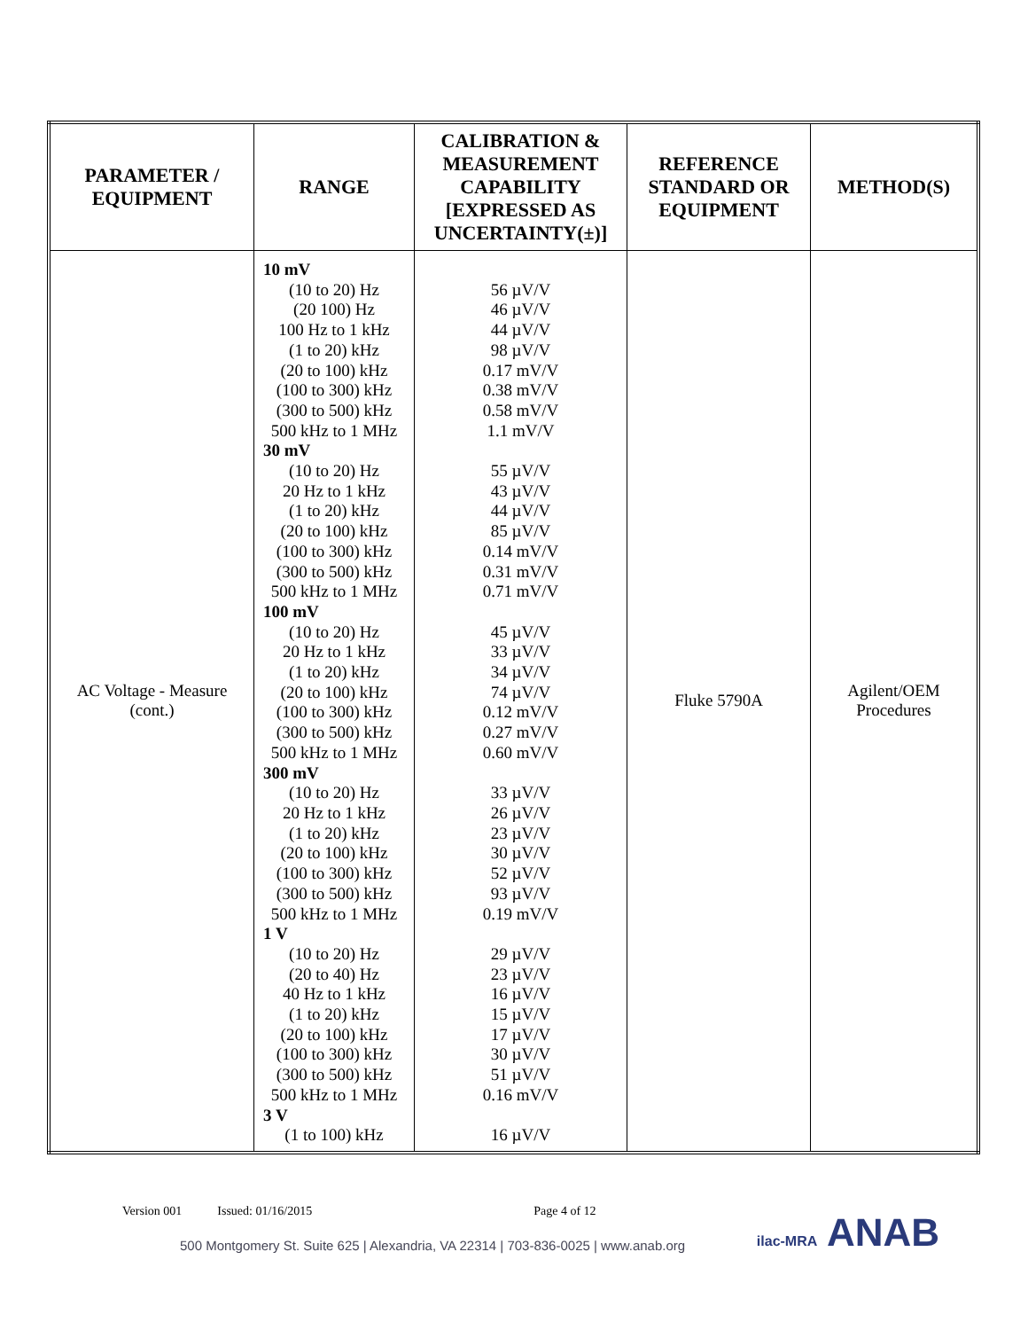| PARAMETER / EQUIPMENT | RANGE | CALIBRATION & MEASUREMENT CAPABILITY [EXPRESSED AS UNCERTAINTY(±)] | REFERENCE STANDARD OR EQUIPMENT | METHOD(S) |
| --- | --- | --- | --- | --- |
| AC Voltage - Measure (cont.) | 10 mV (10 to 20) Hz (20 100) Hz 100 Hz to 1 kHz (1 to 20) kHz (20 to 100) kHz (100 to 300) kHz (300 to 500) kHz 500 kHz to 1 MHz 30 mV (10 to 20) Hz 20 Hz to 1 kHz (1 to 20) kHz (20 to 100) kHz (100 to 300) kHz (300 to 500) kHz 500 kHz to 1 MHz 100 mV (10 to 20) Hz 20 Hz to 1 kHz (1 to 20) kHz (20 to 100) kHz (100 to 300) kHz (300 to 500) kHz 500 kHz to 1 MHz 300 mV (10 to 20) Hz 20 Hz to 1 kHz (1 to 20) kHz (20 to 100) kHz (100 to 300) kHz (300 to 500) kHz 500 kHz to 1 MHz 1 V (10 to 20) Hz (20 to 40) Hz 40 Hz to 1 kHz (1 to 20) kHz (20 to 100) kHz (100 to 300) kHz (300 to 500) kHz 500 kHz to 1 MHz 3 V (1 to 100) kHz | 56 µV/V 46 µV/V 44 µV/V 98 µV/V 0.17 mV/V 0.38 mV/V 0.58 mV/V 1.1 mV/V 55 µV/V 43 µV/V 44 µV/V 85 µV/V 0.14 mV/V 0.31 mV/V 0.71 mV/V 45 µV/V 33 µV/V 34 µV/V 74 µV/V 0.12 mV/V 0.27 mV/V 0.60 mV/V 33 µV/V 26 µV/V 23 µV/V 30 µV/V 52 µV/V 93 µV/V 0.19 mV/V 29 µV/V 23 µV/V 16 µV/V 15 µV/V 17 µV/V 30 µV/V 51 µV/V 0.16 mV/V 16 µV/V | Fluke 5790A | Agilent/OEM Procedures |
Version 001 Issued: 01/16/2015 Page 4 of 12
500 Montgomery St. Suite 625 | Alexandria, VA 22314 | 703-836-0025 | www.anab.org
ilac-MRA ANAB